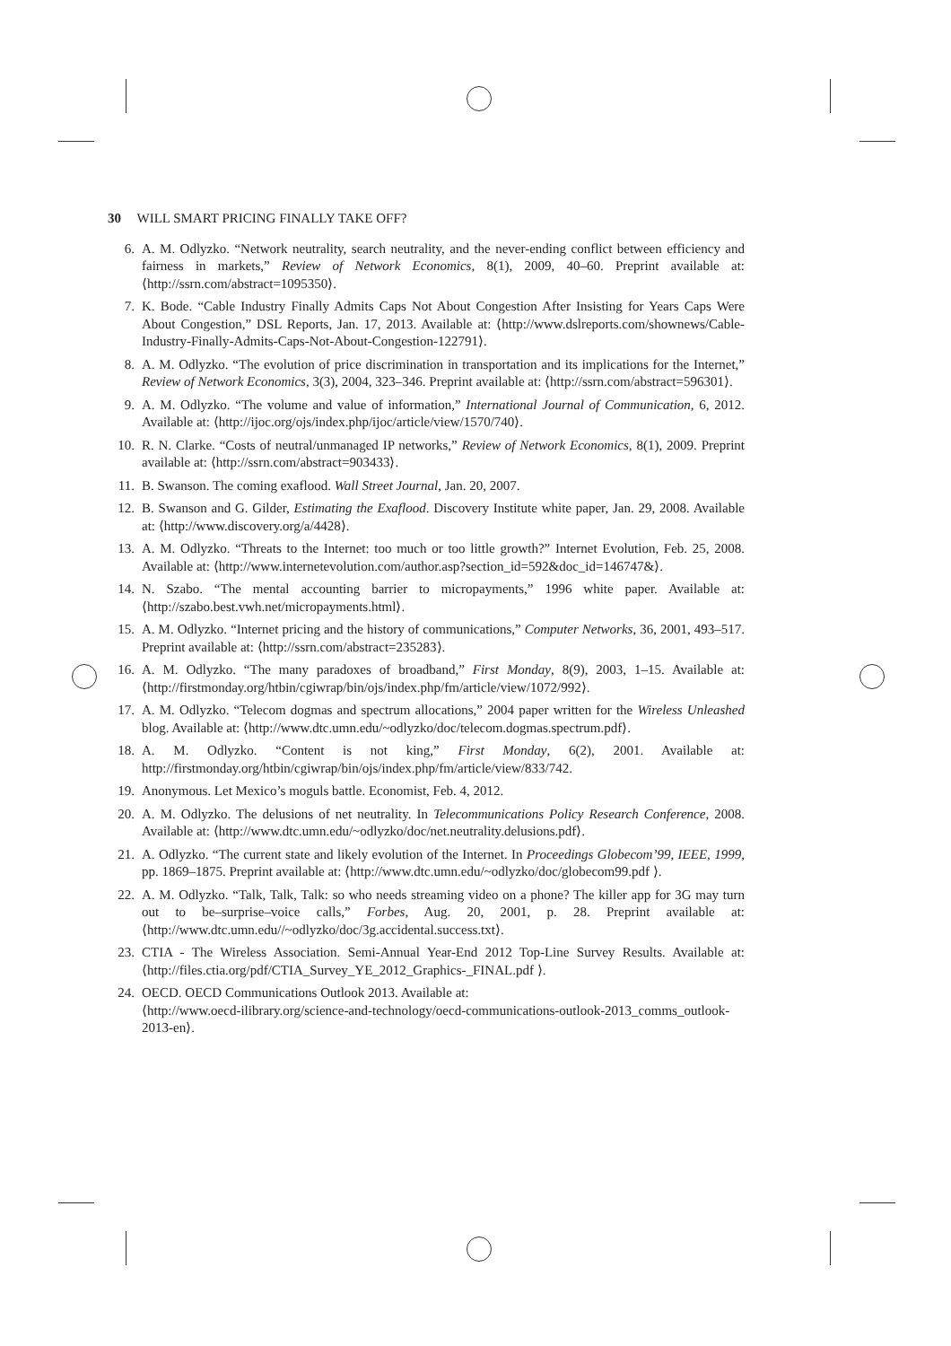30 WILL SMART PRICING FINALLY TAKE OFF?
6. A. M. Odlyzko. “Network neutrality, search neutrality, and the never-ending conflict between efficiency and fairness in markets,” Review of Network Economics, 8(1), 2009, 40–60. Preprint available at: ⟨http://ssrn.com/abstract=1095350⟩.
7. K. Bode. “Cable Industry Finally Admits Caps Not About Congestion After Insisting for Years Caps Were About Congestion,” DSL Reports, Jan. 17, 2013. Available at: ⟨http://www.dslreports.com/shownews/Cable-Industry-Finally-Admits-Caps-Not-About-Congestion-122791⟩.
8. A. M. Odlyzko. “The evolution of price discrimination in transportation and its implications for the Internet,” Review of Network Economics, 3(3), 2004, 323–346. Preprint available at: ⟨http://ssrn.com/abstract=596301⟩.
9. A. M. Odlyzko. “The volume and value of information,” International Journal of Communication, 6, 2012. Available at: ⟨http://ijoc.org/ojs/index.php/ijoc/article/view/1570/740⟩.
10. R. N. Clarke. “Costs of neutral/unmanaged IP networks,” Review of Network Economics, 8(1), 2009. Preprint available at: ⟨http://ssrn.com/abstract=903433⟩.
11. B. Swanson. The coming exaflood. Wall Street Journal, Jan. 20, 2007.
12. B. Swanson and G. Gilder, Estimating the Exaflood. Discovery Institute white paper, Jan. 29, 2008. Available at: ⟨http://www.discovery.org/a/4428⟩.
13. A. M. Odlyzko. “Threats to the Internet: too much or too little growth?” Internet Evolution, Feb. 25, 2008. Available at: ⟨http://www.internetevolution.com/author.asp?section_id=592&doc_id=146747&⟩.
14. N. Szabo. “The mental accounting barrier to micropayments,” 1996 white paper. Available at: ⟨http://szabo.best.vwh.net/micropayments.html⟩.
15. A. M. Odlyzko. “Internet pricing and the history of communications,” Computer Networks, 36, 2001, 493–517. Preprint available at: ⟨http://ssrn.com/abstract=235283⟩.
16. A. M. Odlyzko. “The many paradoxes of broadband,” First Monday, 8(9), 2003, 1–15. Available at: ⟨http://firstmonday.org/htbin/cgiwrap/bin/ojs/index.php/fm/article/view/1072/992⟩.
17. A. M. Odlyzko. “Telecom dogmas and spectrum allocations,” 2004 paper written for the Wireless Unleashed blog. Available at: ⟨http://www.dtc.umn.edu/~odlyzko/doc/telecom.dogmas.spectrum.pdf⟩.
18. A. M. Odlyzko. “Content is not king,” First Monday, 6(2), 2001. Available at: http://firstmonday.org/htbin/cgiwrap/bin/ojs/index.php/fm/article/view/833/742.
19. Anonymous. Let Mexico’s moguls battle. Economist, Feb. 4, 2012.
20. A. M. Odlyzko. The delusions of net neutrality. In Telecommunications Policy Research Conference, 2008. Available at: ⟨http://www.dtc.umn.edu/~odlyzko/doc/net.neutrality.delusions.pdf⟩.
21. A. Odlyzko. “The current state and likely evolution of the Internet. In Proceedings Globecom’99, IEEE, 1999, pp. 1869–1875. Preprint available at: ⟨http://www.dtc.umn.edu/~odlyzko/doc/globecom99.pdf ⟩.
22. A. M. Odlyzko. “Talk, Talk, Talk: so who needs streaming video on a phone? The killer app for 3G may turn out to be–surprise–voice calls,” Forbes, Aug. 20, 2001, p. 28. Preprint available at: ⟨http://www.dtc.umn.edu//~odlyzko/doc/3g.accidental.success.txt⟩.
23. CTIA - The Wireless Association. Semi-Annual Year-End 2012 Top-Line Survey Results. Available at: ⟨http://files.ctia.org/pdf/CTIA_Survey_YE_2012_Graphics-_FINAL.pdf ⟩.
24. OECD. OECD Communications Outlook 2013. Available at:
⟨http://www.oecd-ilibrary.org/science-and-technology/oecd-communications-outlook-2013_comms_outlook-2013-en⟩.